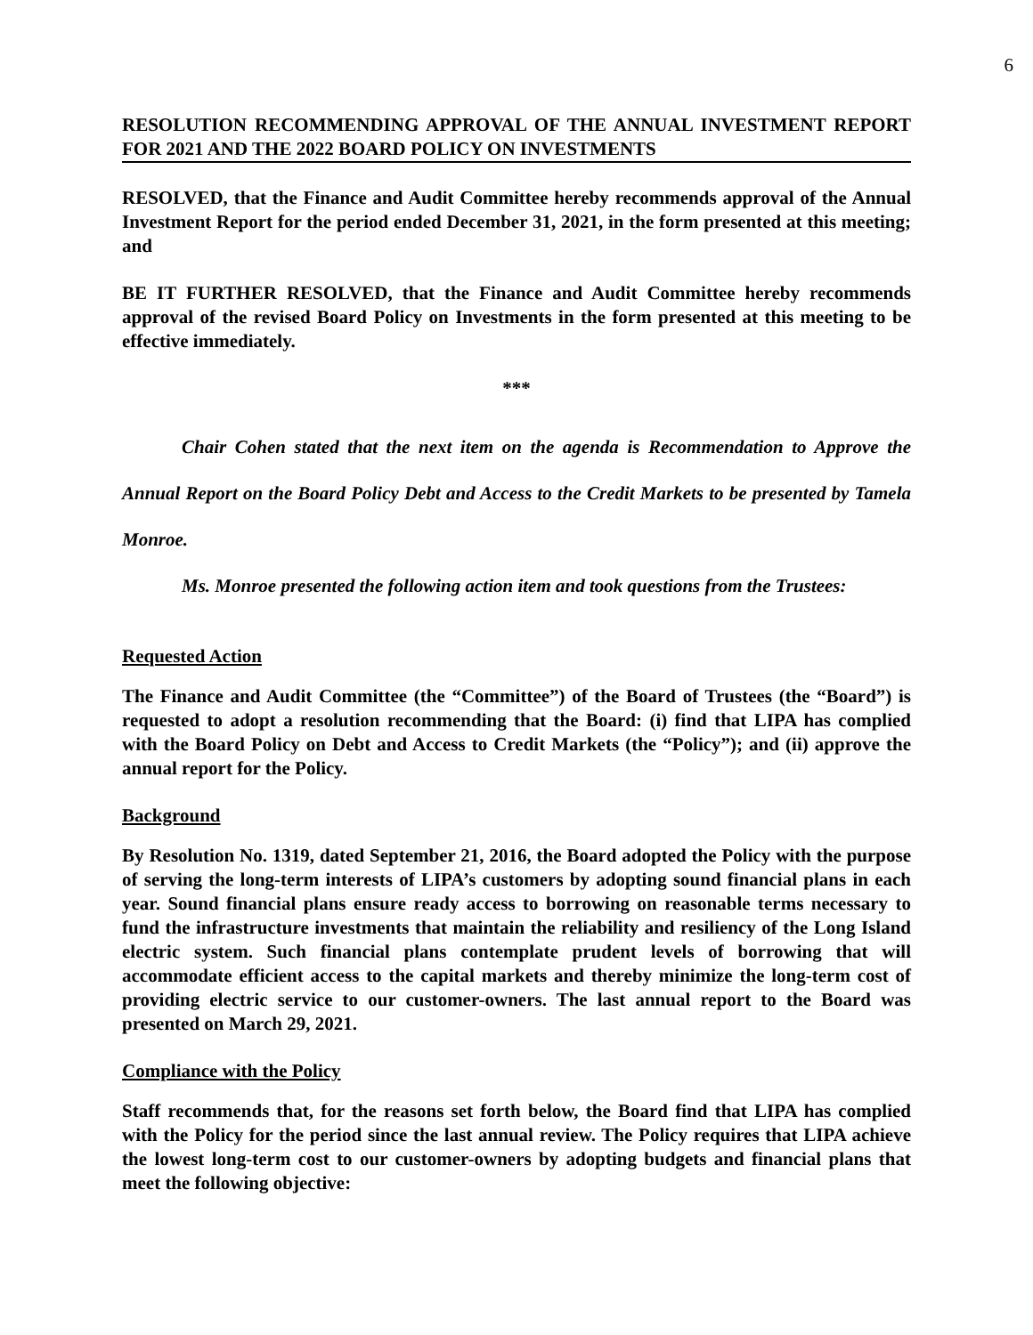6
RESOLUTION RECOMMENDING APPROVAL OF THE ANNUAL INVESTMENT REPORT FOR 2021 AND THE 2022 BOARD POLICY ON INVESTMENTS
RESOLVED, that the Finance and Audit Committee hereby recommends approval of the Annual Investment Report for the period ended December 31, 2021, in the form presented at this meeting; and
BE IT FURTHER RESOLVED, that the Finance and Audit Committee hereby recommends approval of the revised Board Policy on Investments in the form presented at this meeting to be effective immediately.
***
Chair Cohen stated that the next item on the agenda is Recommendation to Approve the Annual Report on the Board Policy Debt and Access to the Credit Markets to be presented by Tamela Monroe.
Ms. Monroe presented the following action item and took questions from the Trustees:
Requested Action
The Finance and Audit Committee (the “Committee”) of the Board of Trustees (the “Board”) is requested to adopt a resolution recommending that the Board: (i) find that LIPA has complied with the Board Policy on Debt and Access to Credit Markets (the “Policy”); and (ii) approve the annual report for the Policy.
Background
By Resolution No. 1319, dated September 21, 2016, the Board adopted the Policy with the purpose of serving the long-term interests of LIPA’s customers by adopting sound financial plans in each year. Sound financial plans ensure ready access to borrowing on reasonable terms necessary to fund the infrastructure investments that maintain the reliability and resiliency of the Long Island electric system. Such financial plans contemplate prudent levels of borrowing that will accommodate efficient access to the capital markets and thereby minimize the long-term cost of providing electric service to our customer-owners. The last annual report to the Board was presented on March 29, 2021.
Compliance with the Policy
Staff recommends that, for the reasons set forth below, the Board find that LIPA has complied with the Policy for the period since the last annual review. The Policy requires that LIPA achieve the lowest long-term cost to our customer-owners by adopting budgets and financial plans that meet the following objective: